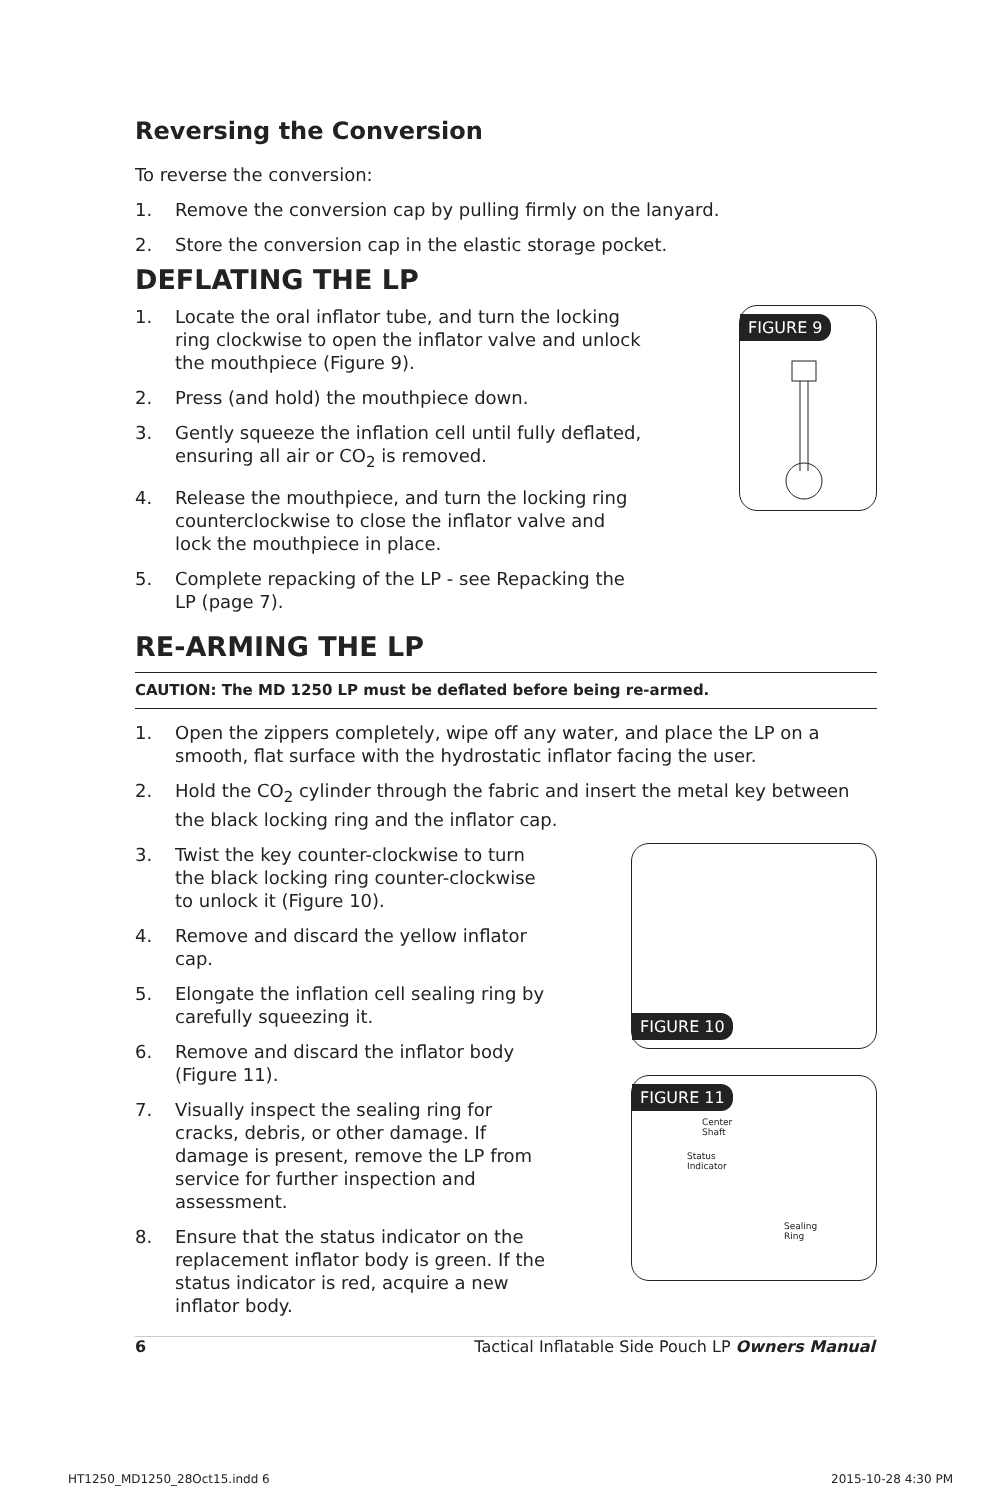Reversing the Conversion
To reverse the conversion:
1. Remove the conversion cap by pulling firmly on the lanyard.
2. Store the conversion cap in the elastic storage pocket.
DEFLATING THE LP
1. Locate the oral inflator tube, and turn the locking ring clockwise to open the inflator valve and unlock the mouthpiece (Figure 9).
2. Press (and hold) the mouthpiece down.
3. Gently squeeze the inflation cell until fully deflated, ensuring all air or CO<sub>2</sub> is removed.
4. Release the mouthpiece, and turn the locking ring counterclockwise to close the inflator valve and lock the mouthpiece in place.
5. Complete repacking of the LP - see Repacking the LP (page 7).
FIGURE 9
RE-ARMING THE LP
CAUTION: The MD 1250 LP must be deflated before being re-armed.
1. Open the zippers completely, wipe off any water, and place the LP on a smooth, flat surface with the hydrostatic inflator facing the user.
2. Hold the CO<sub>2</sub> cylinder through the fabric and insert the metal key between the black locking ring and the inflator cap.
3. Twist the key counter-clockwise to turn the black locking ring counter-clockwise to unlock it (Figure 10).
4. Remove and discard the yellow inflator cap.
5. Elongate the inflation cell sealing ring by carefully squeezing it.
6. Remove and discard the inflator body (Figure 11).
7. Visually inspect the sealing ring for cracks, debris, or other damage. If damage is present, remove the LP from service for further inspection and assessment.
8. Ensure that the status indicator on the replacement inflator body is green. If the status indicator is red, acquire a new inflator body.
FIGURE 10
FIGURE 11
Center
Shaft
Status
Indicator
Sealing
Ring
6 Tactical Inflatable Side Pouch LP Owners Manual
HT1250_MD1250_28Oct15.indd 6 2015-10-28 4:30 PM